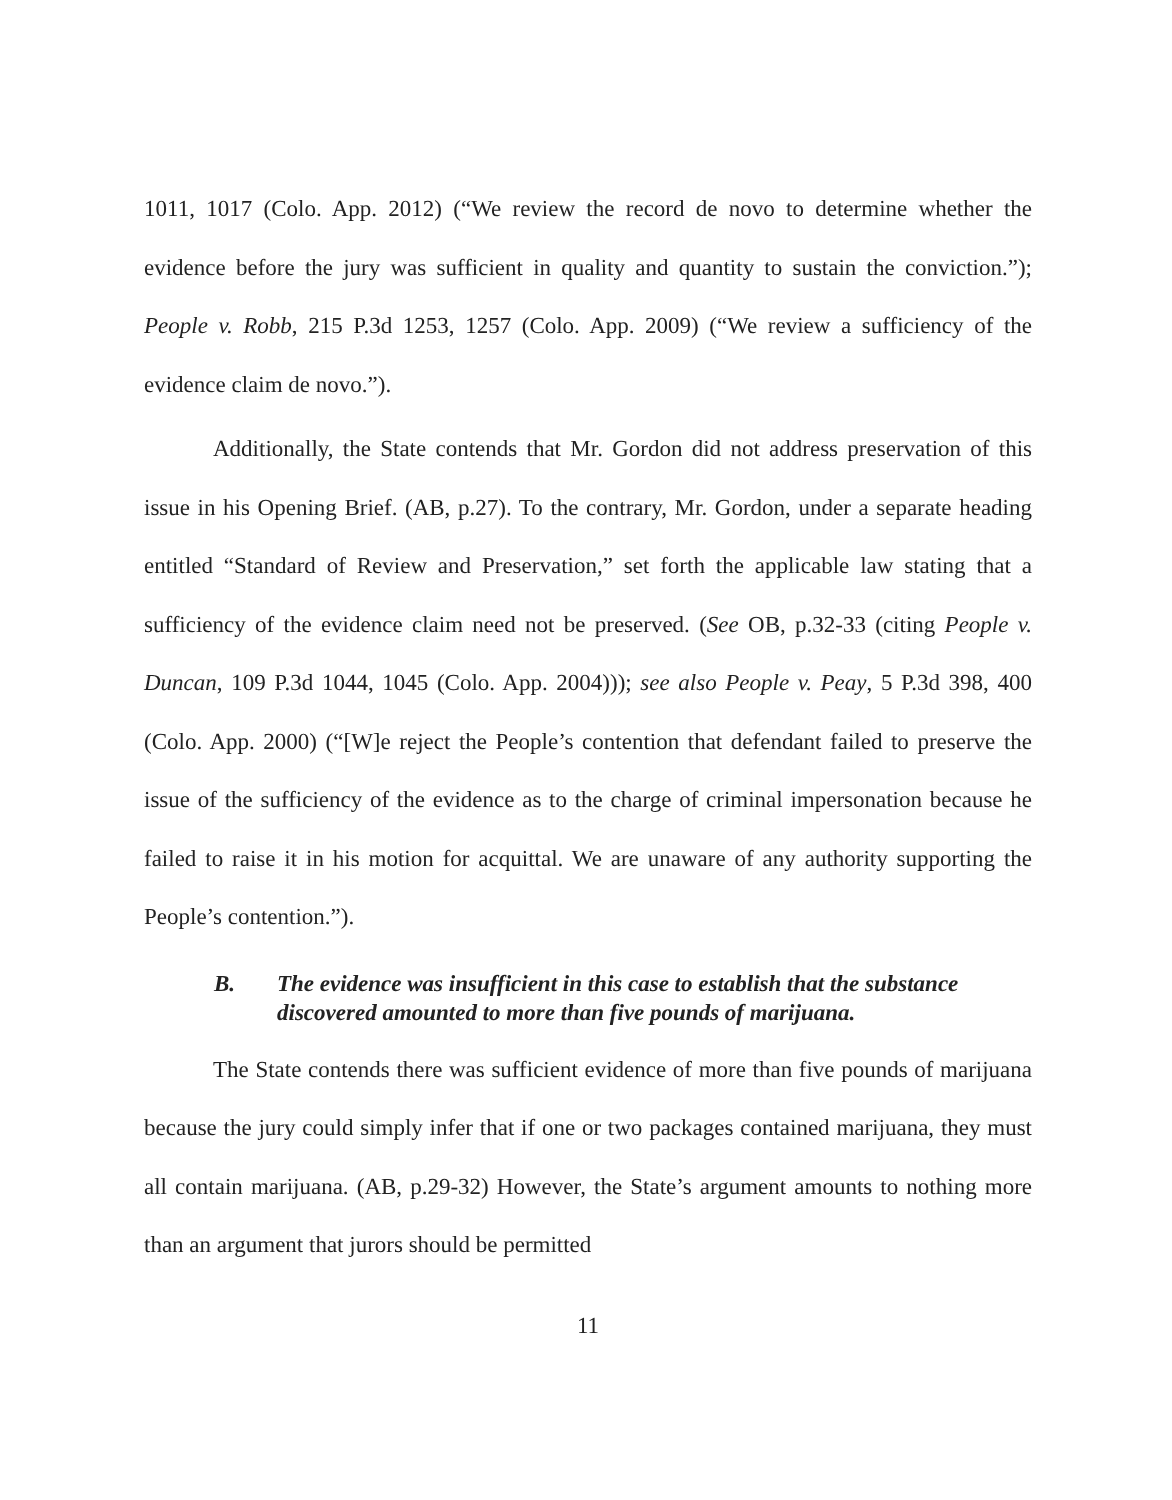1011, 1017 (Colo. App. 2012) (“We review the record de novo to determine whether the evidence before the jury was sufficient in quality and quantity to sustain the conviction.”); People v. Robb, 215 P.3d 1253, 1257 (Colo. App. 2009) (“We review a sufficiency of the evidence claim de novo.”).
Additionally, the State contends that Mr. Gordon did not address preservation of this issue in his Opening Brief. (AB, p.27). To the contrary, Mr. Gordon, under a separate heading entitled “Standard of Review and Preservation,” set forth the applicable law stating that a sufficiency of the evidence claim need not be preserved. (See OB, p.32-33 (citing People v. Duncan, 109 P.3d 1044, 1045 (Colo. App. 2004))); see also People v. Peay, 5 P.3d 398, 400 (Colo. App. 2000) (“[W]e reject the People’s contention that defendant failed to preserve the issue of the sufficiency of the evidence as to the charge of criminal impersonation because he failed to raise it in his motion for acquittal. We are unaware of any authority supporting the People’s contention.”).
B. The evidence was insufficient in this case to establish that the substance discovered amounted to more than five pounds of marijuana.
The State contends there was sufficient evidence of more than five pounds of marijuana because the jury could simply infer that if one or two packages contained marijuana, they must all contain marijuana. (AB, p.29-32) However, the State’s argument amounts to nothing more than an argument that jurors should be permitted
11